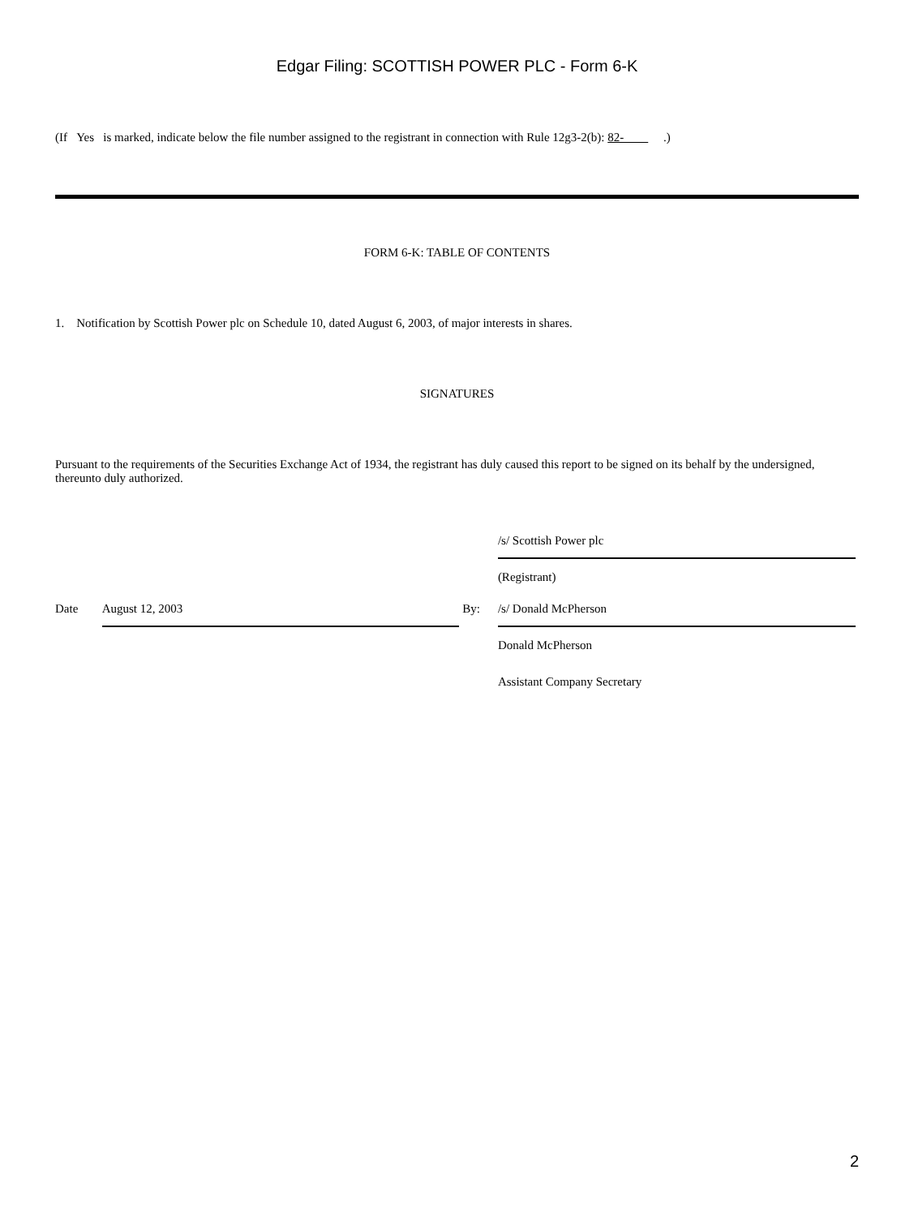Edgar Filing: SCOTTISH POWER PLC - Form 6-K
(If Yes is marked, indicate below the file number assigned to the registrant in connection with Rule 12g3-2(b): 82- .)
FORM 6-K: TABLE OF CONTENTS
1. Notification by Scottish Power plc on Schedule 10, dated August 6, 2003, of major interests in shares.
SIGNATURES
Pursuant to the requirements of the Securities Exchange Act of 1934, the registrant has duly caused this report to be signed on its behalf by the undersigned, thereunto duly authorized.
| | | | /s/ Scottish Power plc |
| | | | (Registrant) |
| Date | August 12, 2003 | By: | /s/ Donald McPherson |
| | | | Donald McPherson |
| | | | Assistant Company Secretary |
2